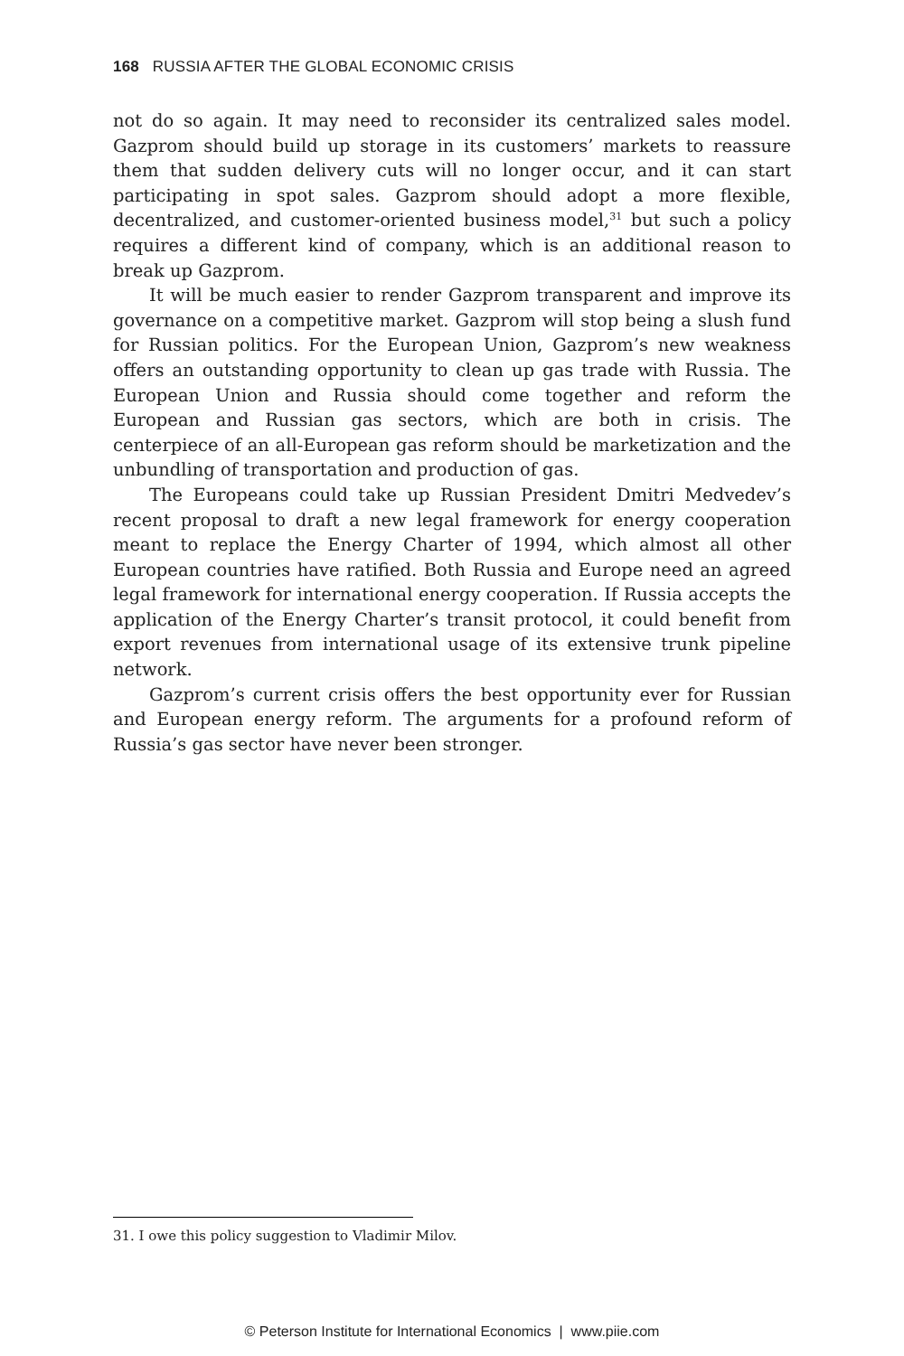168 RUSSIA AFTER THE GLOBAL ECONOMIC CRISIS
not do so again. It may need to reconsider its centralized sales model. Gazprom should build up storage in its customers’ markets to reassure them that sudden delivery cuts will no longer occur, and it can start participating in spot sales. Gazprom should adopt a more flexible, decentralized, and customer-oriented business model,<sup>31</sup> but such a policy requires a different kind of company, which is an additional reason to break up Gazprom.
It will be much easier to render Gazprom transparent and improve its governance on a competitive market. Gazprom will stop being a slush fund for Russian politics. For the European Union, Gazprom’s new weakness offers an outstanding opportunity to clean up gas trade with Russia. The European Union and Russia should come together and reform the European and Russian gas sectors, which are both in crisis. The centerpiece of an all-European gas reform should be marketization and the unbundling of transportation and production of gas.
The Europeans could take up Russian President Dmitri Medvedev’s recent proposal to draft a new legal framework for energy cooperation meant to replace the Energy Charter of 1994, which almost all other European countries have ratified. Both Russia and Europe need an agreed legal framework for international energy cooperation. If Russia accepts the application of the Energy Charter’s transit protocol, it could benefit from export revenues from international usage of its extensive trunk pipeline network.
Gazprom’s current crisis offers the best opportunity ever for Russian and European energy reform. The arguments for a profound reform of Russia’s gas sector have never been stronger.
31. I owe this policy suggestion to Vladimir Milov.
© Peterson Institute for International Economics | www.piie.com